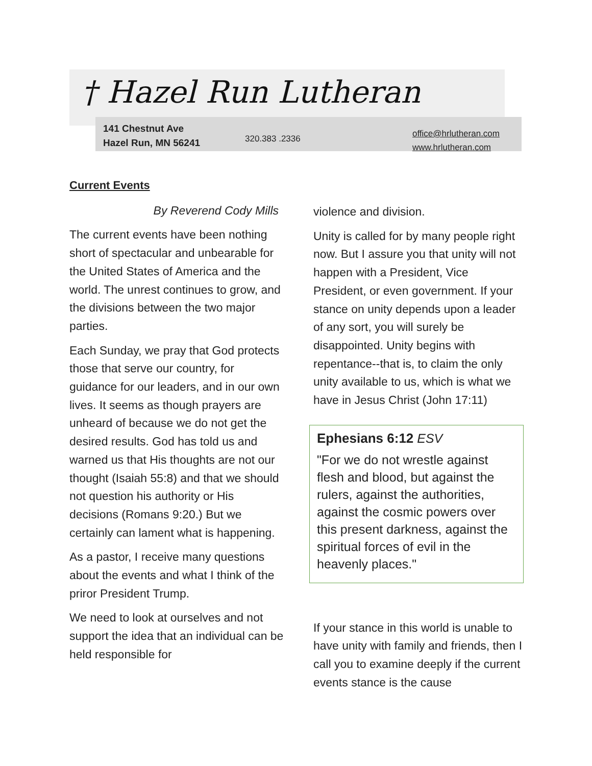† Hazel Run Lutheran
141 Chestnut Ave
Hazel Run, MN 56241
320.383 .2336
office@hrlutheran.com
www.hrlutheran.com
Current Events
By Reverend Cody Mills
The current events have been nothing short of spectacular and unbearable for the United States of America and the world. The unrest continues to grow, and the divisions between the two major parties.
Each Sunday, we pray that God protects those that serve our country, for guidance for our leaders, and in our own lives. It seems as though prayers are unheard of because we do not get the desired results. God has told us and warned us that His thoughts are not our thought (Isaiah 55:8) and that we should not question his authority or His decisions (Romans 9:20.) But we certainly can lament what is happening.
As a pastor, I receive many questions about the events and what I think of the priror President Trump.
We need to look at ourselves and not support the idea that an individual can be held responsible for
violence and division.
Unity is called for by many people right now. But I assure you that unity will not happen with a President, Vice President, or even government. If your stance on unity depends upon a leader of any sort, you will surely be disappointed. Unity begins with repentance--that is, to claim the only unity available to us, which is what we have in Jesus Christ (John 17:11)
Ephesians 6:12 ESV
"For we do not wrestle against flesh and blood, but against the rulers, against the authorities, against the cosmic powers over this present darkness, against the spiritual forces of evil in the heavenly places."
If your stance in this world is unable to have unity with family and friends, then I call you to examine deeply if the current events stance is the cause